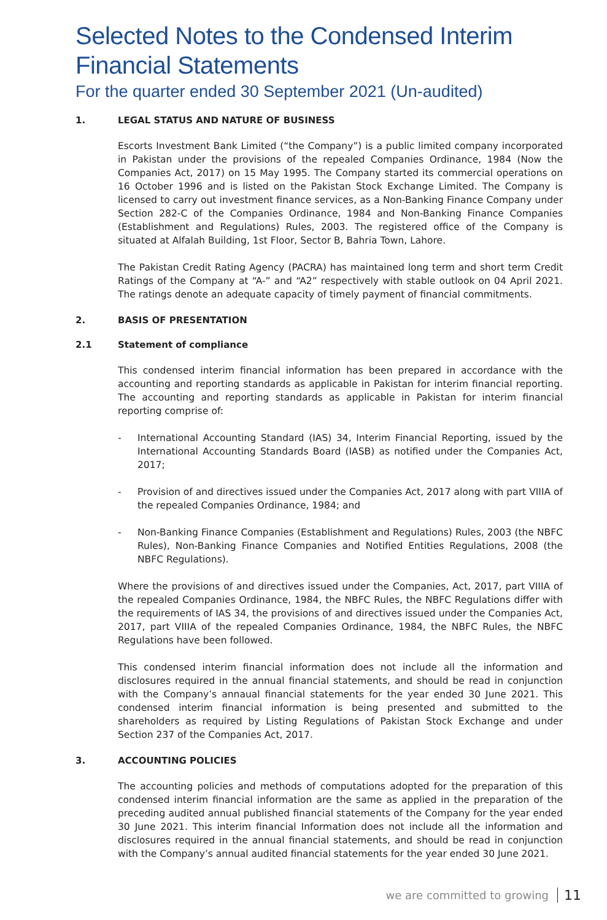Selected Notes to the Condensed Interim Financial Statements
For the quarter ended 30 September 2021 (Un-audited)
1. LEGAL STATUS AND NATURE OF BUSINESS
Escorts Investment Bank Limited (“the Company”) is a public limited company incorporated in Pakistan under the provisions of the repealed Companies Ordinance, 1984 (Now the Companies Act, 2017) on 15 May 1995. The Company started its commercial operations on 16 October 1996 and is listed on the Pakistan Stock Exchange Limited. The Company is licensed to carry out investment finance services, as a Non-Banking Finance Company under Section 282-C of the Companies Ordinance, 1984 and Non-Banking Finance Companies (Establishment and Regulations) Rules, 2003. The registered office of the Company is situated at Alfalah Building, 1st Floor, Sector B, Bahria Town, Lahore.
The Pakistan Credit Rating Agency (PACRA) has maintained long term and short term Credit Ratings of the Company at “A-” and “A2” respectively with stable outlook on 04 April 2021. The ratings denote an adequate capacity of timely payment of financial commitments.
2. BASIS OF PRESENTATION
2.1 Statement of compliance
This condensed interim financial information has been prepared in accordance with the accounting and reporting standards as applicable in Pakistan for interim financial reporting. The accounting and reporting standards as applicable in Pakistan for interim financial reporting comprise of:
- International Accounting Standard (IAS) 34, Interim Financial Reporting, issued by the International Accounting Standards Board (IASB) as notified under the Companies Act, 2017;
- Provision of and directives issued under the Companies Act, 2017 along with part VIIIA of the repealed Companies Ordinance, 1984; and
- Non-Banking Finance Companies (Establishment and Regulations) Rules, 2003 (the NBFC Rules), Non-Banking Finance Companies and Notified Entities Regulations, 2008 (the NBFC Regulations).
Where the provisions of and directives issued under the Companies, Act, 2017, part VIIIA of the repealed Companies Ordinance, 1984, the NBFC Rules, the NBFC Regulations differ with the requirements of IAS 34, the provisions of and directives issued under the Companies Act, 2017, part VIIIA of the repealed Companies Ordinance, 1984, the NBFC Rules, the NBFC Regulations have been followed.
This condensed interim financial information does not include all the information and disclosures required in the annual financial statements, and should be read in conjunction with the Company’s annaual financial statements for the year ended 30 June 2021. This condensed interim financial information is being presented and submitted to the shareholders as required by Listing Regulations of Pakistan Stock Exchange and under Section 237 of the Companies Act, 2017.
3. ACCOUNTING POLICIES
The accounting policies and methods of computations adopted for the preparation of this condensed interim financial information are the same as applied in the preparation of the preceding audited annual published financial statements of the Company for the year ended 30 June 2021. This interim financial Information does not include all the information and disclosures required in the annual financial statements, and should be read in conjunction with the Company’s annual audited financial statements for the year ended 30 June 2021.
we are committed to growing 11